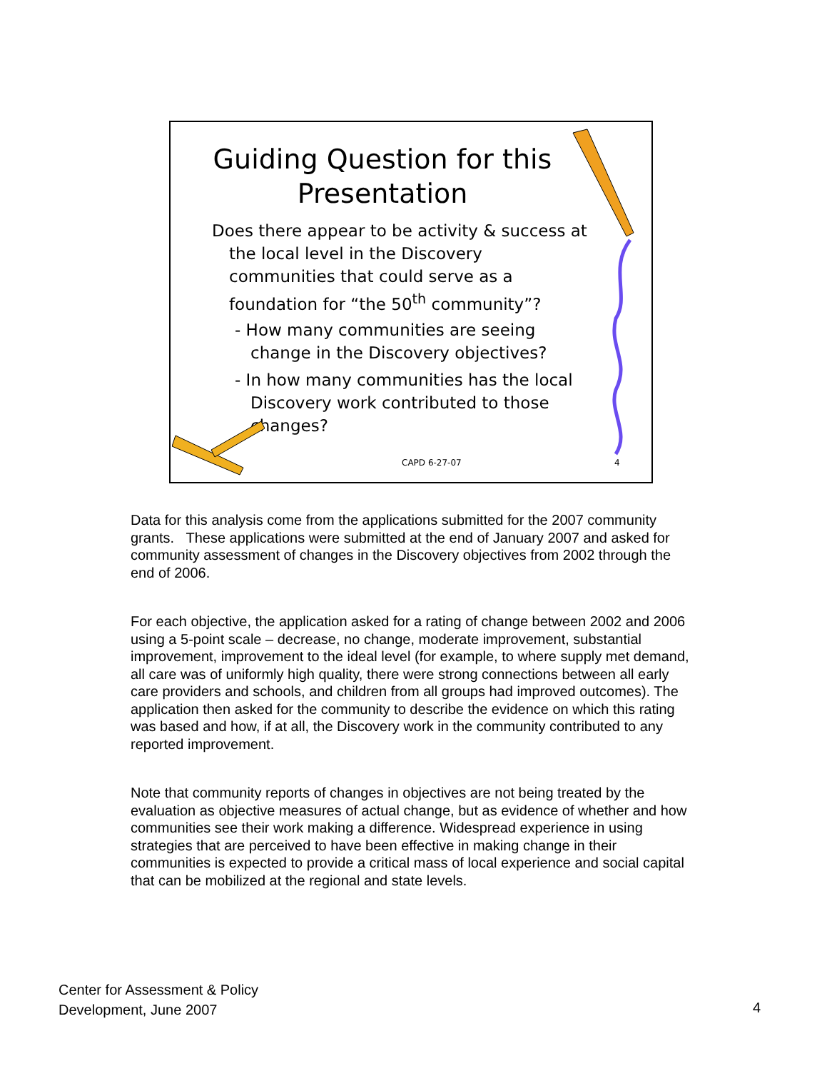Guiding Question for this Presentation
Does there appear to be activity & success at the local level in the Discovery communities that could serve as a foundation for “the 50<sup>th</sup> community”?
- How many communities are seeing change in the Discovery objectives?
- In how many communities has the local Discovery work contributed to those changes?
CAPD 6-27-07 4
Data for this analysis come from the applications submitted for the 2007 community grants. These applications were submitted at the end of January 2007 and asked for community assessment of changes in the Discovery objectives from 2002 through the end of 2006.
For each objective, the application asked for a rating of change between 2002 and 2006 using a 5-point scale – decrease, no change, moderate improvement, substantial improvement, improvement to the ideal level (for example, to where supply met demand, all care was of uniformly high quality, there were strong connections between all early care providers and schools, and children from all groups had improved outcomes). The application then asked for the community to describe the evidence on which this rating was based and how, if at all, the Discovery work in the community contributed to any reported improvement.
Note that community reports of changes in objectives are not being treated by the evaluation as objective measures of actual change, but as evidence of whether and how communities see their work making a difference. Widespread experience in using strategies that are perceived to have been effective in making change in their communities is expected to provide a critical mass of local experience and social capital that can be mobilized at the regional and state levels.
Center for Assessment & Policy
Development, June 2007
4